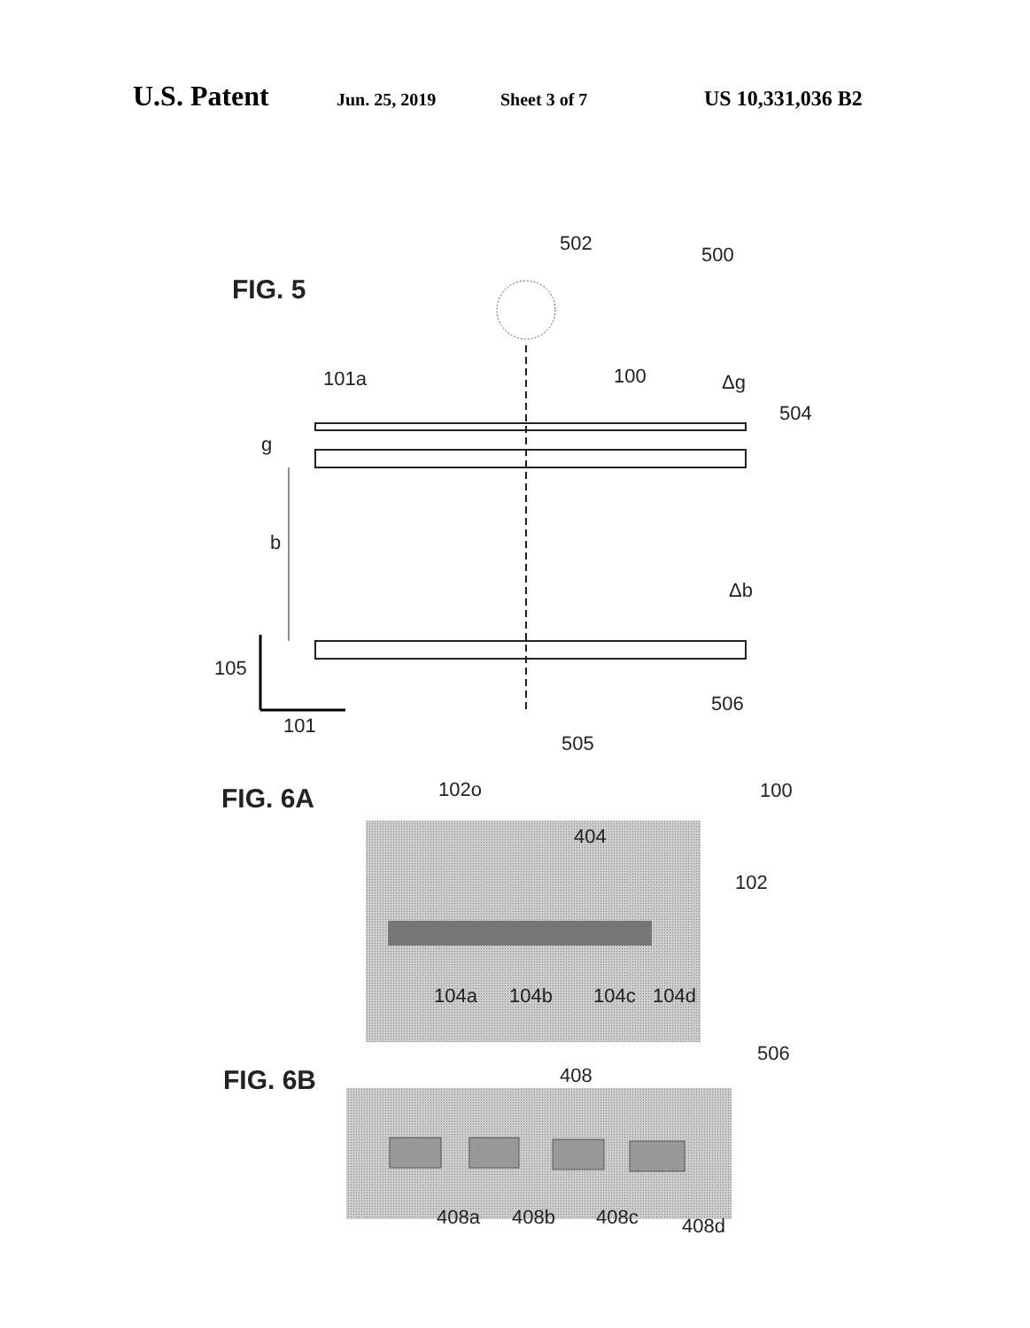U.S. Patent Jun. 25, 2019 Sheet 3 of 7 US 10,331,036 B2
FIG. 5
502
500
101a
100
Δg
504
g
b
Δb
105
101
505
506
FIG. 6A
102o
100
404
102
104a
104b
104c
104d
FIG. 6B
506
408
408a
408b
408c
408d